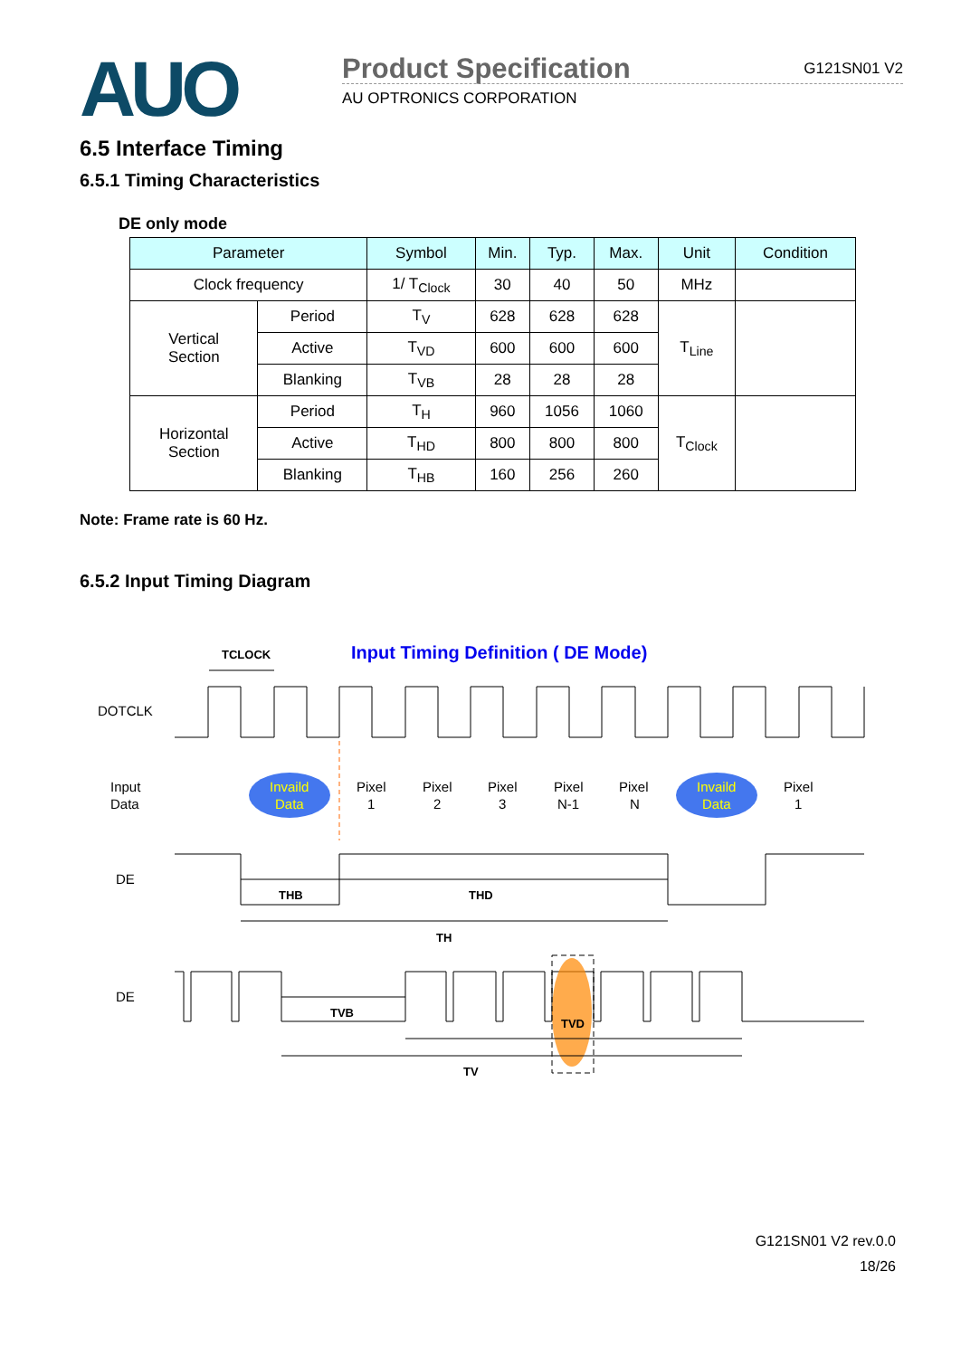AUO
Product Specification G121SN01 V2
AU OPTRONICS CORPORATION
6.5 Interface Timing
6.5.1 Timing Characteristics
DE only mode
| Parameter | | Symbol | Min. | Typ. | Max. | Unit | Condition |
| --- | --- | --- | --- | --- | --- | --- | --- |
| Clock frequency | | 1/ T<sub>Clock</sub> | 30 | 40 | 50 | MHz | |
| Vertical Section | Period | T<sub>V</sub> | 628 | 628 | 628 | T<sub>Line</sub> | |
| | Active | T<sub>VD</sub> | 600 | 600 | 600 | | |
| | Blanking | T<sub>VB</sub> | 28 | 28 | 28 | | |
| Horizontal Section | Period | T<sub>H</sub> | 960 | 1056 | 1060 | T<sub>Clock</sub> | |
| | Active | T<sub>HD</sub> | 800 | 800 | 800 | | |
| | Blanking | T<sub>HB</sub> | 160 | 256 | 260 | | |
Note: Frame rate is 60 Hz.
6.5.2 Input Timing Diagram
Input Timing Definition ( DE Mode)
TCLOCK
DOTCLK
Input
Data
Invaild
Data
Pixel
1
Pixel
2
Pixel
3
Pixel
N-1
Pixel
N
Invaild
Data
Pixel
1
DE
THB
THD
TH
DE
TVB
TVD
TV
G121SN01 V2 rev.0.0
18/26